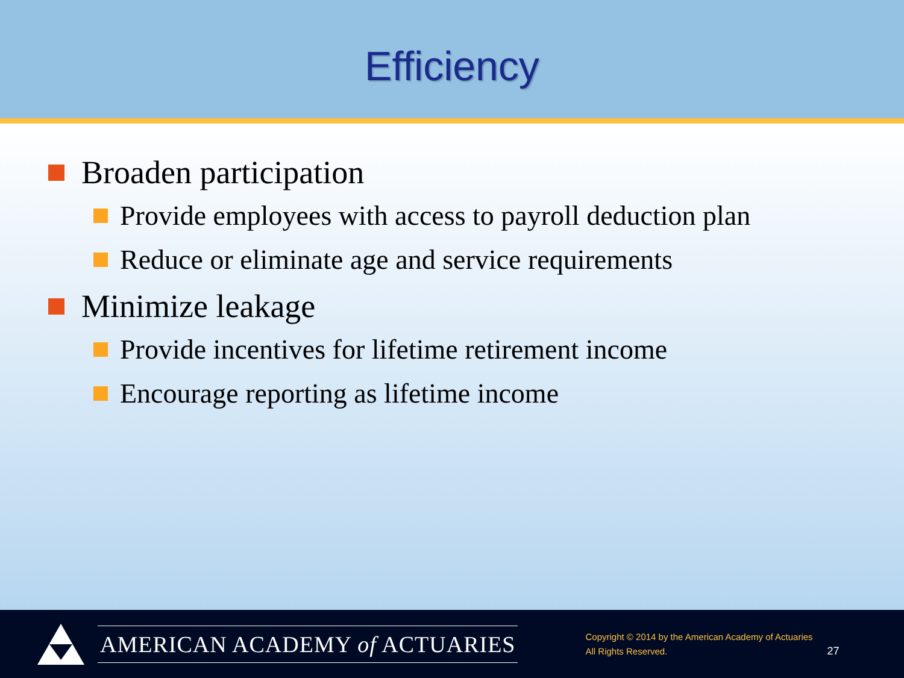Efficiency
Broaden participation
Provide employees with access to payroll deduction plan
Reduce or eliminate age and service requirements
Minimize leakage
Provide incentives for lifetime retirement income
Encourage reporting as lifetime income
AMERICAN ACADEMY of ACTUARIES
Copyright © 2014 by the American Academy of Actuaries
All Rights Reserved.
27